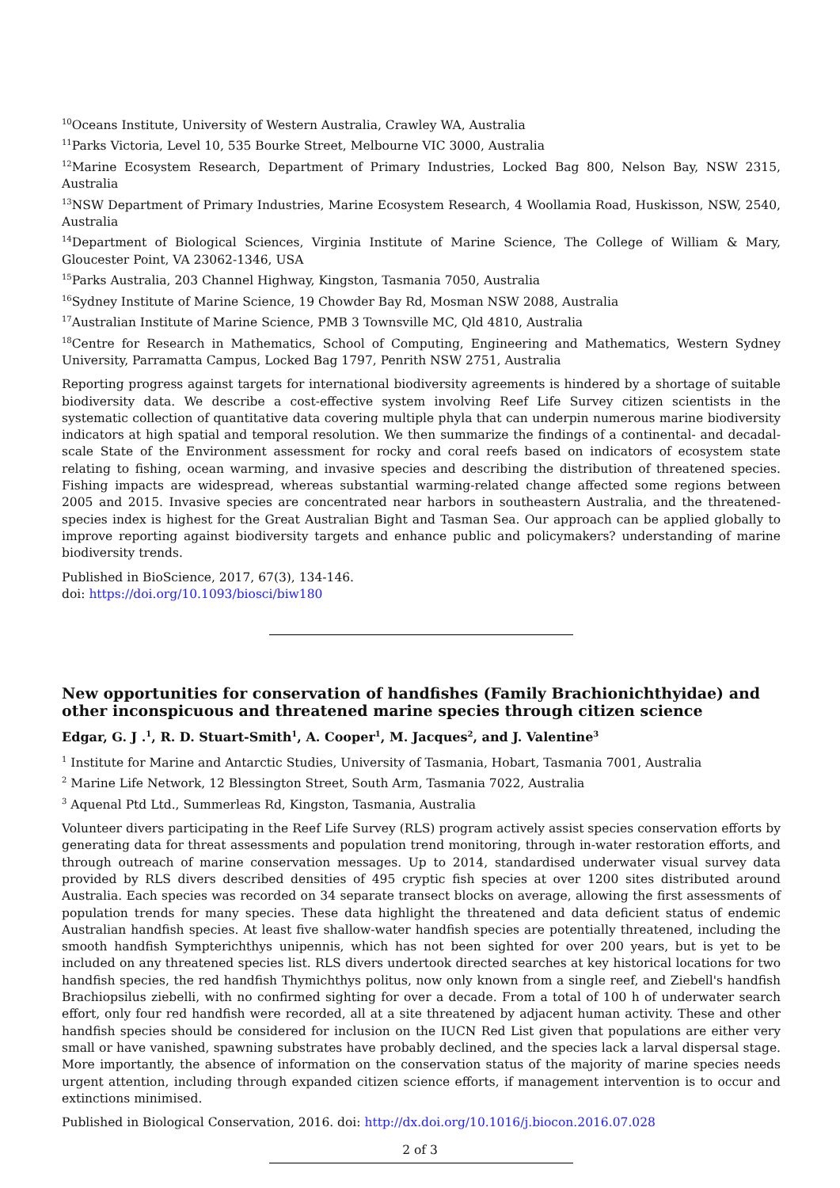<sup>10</sup> Oceans Institute, University of Western Australia, Crawley WA, Australia
<sup>11</sup> Parks Victoria, Level 10, 535 Bourke Street, Melbourne VIC 3000, Australia
<sup>12</sup> Marine Ecosystem Research, Department of Primary Industries, Locked Bag 800, Nelson Bay, NSW 2315, Australia
<sup>13</sup>NSW Department of Primary Industries, Marine Ecosystem Research, 4 Woollamia Road, Huskisson, NSW, 2540, Australia
<sup>14</sup> Department of Biological Sciences, Virginia Institute of Marine Science, The College of William & Mary, Gloucester Point, VA 23062-1346, USA
<sup>15</sup> Parks Australia, 203 Channel Highway, Kingston, Tasmania 7050, Australia
<sup>16</sup> Sydney Institute of Marine Science, 19 Chowder Bay Rd, Mosman NSW 2088, Australia
<sup>17</sup> Australian Institute of Marine Science, PMB 3 Townsville MC, Qld 4810, Australia
<sup>18</sup> Centre for Research in Mathematics, School of Computing, Engineering and Mathematics, Western Sydney University, Parramatta Campus, Locked Bag 1797, Penrith NSW 2751, Australia
Reporting progress against targets for international biodiversity agreements is hindered by a shortage of suitable biodiversity data. We describe a cost-effective system involving Reef Life Survey citizen scientists in the systematic collection of quantitative data covering multiple phyla that can underpin numerous marine biodiversity indicators at high spatial and temporal resolution. We then summarize the findings of a continental- and decadal-scale State of the Environment assessment for rocky and coral reefs based on indicators of ecosystem state relating to fishing, ocean warming, and invasive species and describing the distribution of threatened species. Fishing impacts are widespread, whereas substantial warming-related change affected some regions between 2005 and 2015. Invasive species are concentrated near harbors in southeastern Australia, and the threatened-species index is highest for the Great Australian Bight and Tasman Sea. Our approach can be applied globally to improve reporting against biodiversity targets and enhance public and policymakers? understanding of marine biodiversity trends.
Published in BioScience, 2017, 67(3), 134-146.
doi: https://doi.org/10.1093/biosci/biw180
New opportunities for conservation of handfishes (Family Brachionichthyidae) and other inconspicuous and threatened marine species through citizen science
Edgar, G. J .<sup>1</sup>, R. D. Stuart-Smith<sup>1</sup>, A. Cooper<sup>1</sup>, M. Jacques<sup>2</sup>, and J. Valentine<sup>3</sup>
<sup>1</sup> Institute for Marine and Antarctic Studies, University of Tasmania, Hobart, Tasmania 7001, Australia
<sup>2</sup> Marine Life Network, 12 Blessington Street, South Arm, Tasmania 7022, Australia
<sup>3</sup> Aquenal Ptd Ltd., Summerleas Rd, Kingston, Tasmania, Australia
Volunteer divers participating in the Reef Life Survey (RLS) program actively assist species conservation efforts by generating data for threat assessments and population trend monitoring, through in-water restoration efforts, and through outreach of marine conservation messages. Up to 2014, standardised underwater visual survey data provided by RLS divers described densities of 495 cryptic fish species at over 1200 sites distributed around Australia. Each species was recorded on 34 separate transect blocks on average, allowing the first assessments of population trends for many species. These data highlight the threatened and data deficient status of endemic Australian handfish species. At least five shallow-water handfish species are potentially threatened, including the smooth handfish Sympterichthys unipennis, which has not been sighted for over 200 years, but is yet to be included on any threatened species list. RLS divers undertook directed searches at key historical locations for two handfish species, the red handfish Thymichthys politus, now only known from a single reef, and Ziebell's handfish Brachiopsilus ziebelli, with no confirmed sighting for over a decade. From a total of 100 h of underwater search effort, only four red handfish were recorded, all at a site threatened by adjacent human activity. These and other handfish species should be considered for inclusion on the IUCN Red List given that populations are either very small or have vanished, spawning substrates have probably declined, and the species lack a larval dispersal stage. More importantly, the absence of information on the conservation status of the majority of marine species needs urgent attention, including through expanded citizen science efforts, if management intervention is to occur and extinctions minimised.
Published in Biological Conservation, 2016. doi: http://dx.doi.org/10.1016/j.biocon.2016.07.028
2 of 3